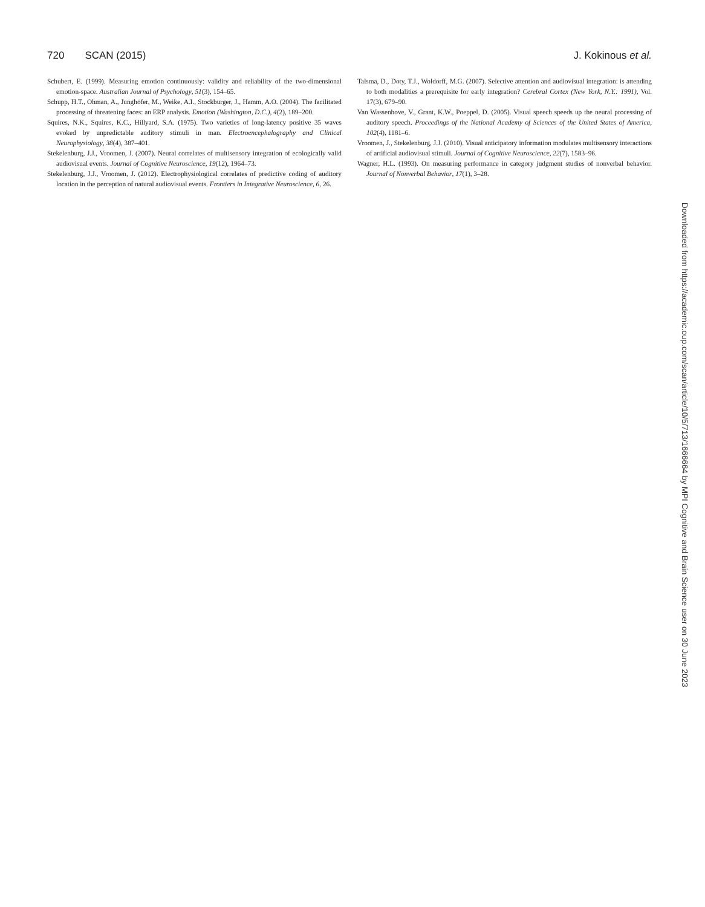720 SCAN (2015) J. Kokinous et al.
Schubert, E. (1999). Measuring emotion continuously: validity and reliability of the two-dimensional emotion-space. Australian Journal of Psychology, 51(3), 154–65.
Schupp, H.T., Ohman, A., Junghöfer, M., Weike, A.I., Stockburger, J., Hamm, A.O. (2004). The facilitated processing of threatening faces: an ERP analysis. Emotion (Washington, D.C.), 4(2), 189–200.
Squires, N.K., Squires, K.C., Hillyard, S.A. (1975). Two varieties of long-latency positive 35 waves evoked by unpredictable auditory stimuli in man. Electroencephalography and Clinical Neurophysiology, 38(4), 387–401.
Stekelenburg, J.J., Vroomen, J. (2007). Neural correlates of multisensory integration of ecologically valid audiovisual events. Journal of Cognitive Neuroscience, 19(12), 1964–73.
Stekelenburg, J.J., Vroomen, J. (2012). Electrophysiological correlates of predictive coding of auditory location in the perception of natural audiovisual events. Frontiers in Integrative Neuroscience, 6, 26.
Talsma, D., Doty, T.J., Woldorff, M.G. (2007). Selective attention and audiovisual integration: is attending to both modalities a prerequisite for early integration? Cerebral Cortex (New York, N.Y.: 1991), Vol. 17(3), 679–90.
Van Wassenhove, V., Grant, K.W., Poeppel, D. (2005). Visual speech speeds up the neural processing of auditory speech. Proceedings of the National Academy of Sciences of the United States of America, 102(4), 1181–6.
Vroomen, J., Stekelenburg, J.J. (2010). Visual anticipatory information modulates multisensory interactions of artificial audiovisual stimuli. Journal of Cognitive Neuroscience, 22(7), 1583–96.
Wagner, H.L. (1993). On measuring performance in category judgment studies of nonverbal behavior. Journal of Nonverbal Behavior, 17(1), 3–28.
Downloaded from https://academic.oup.com/scan/article/10/5/713/1666664 by MPI Cognitive and Brain Science user on 30 June 2023